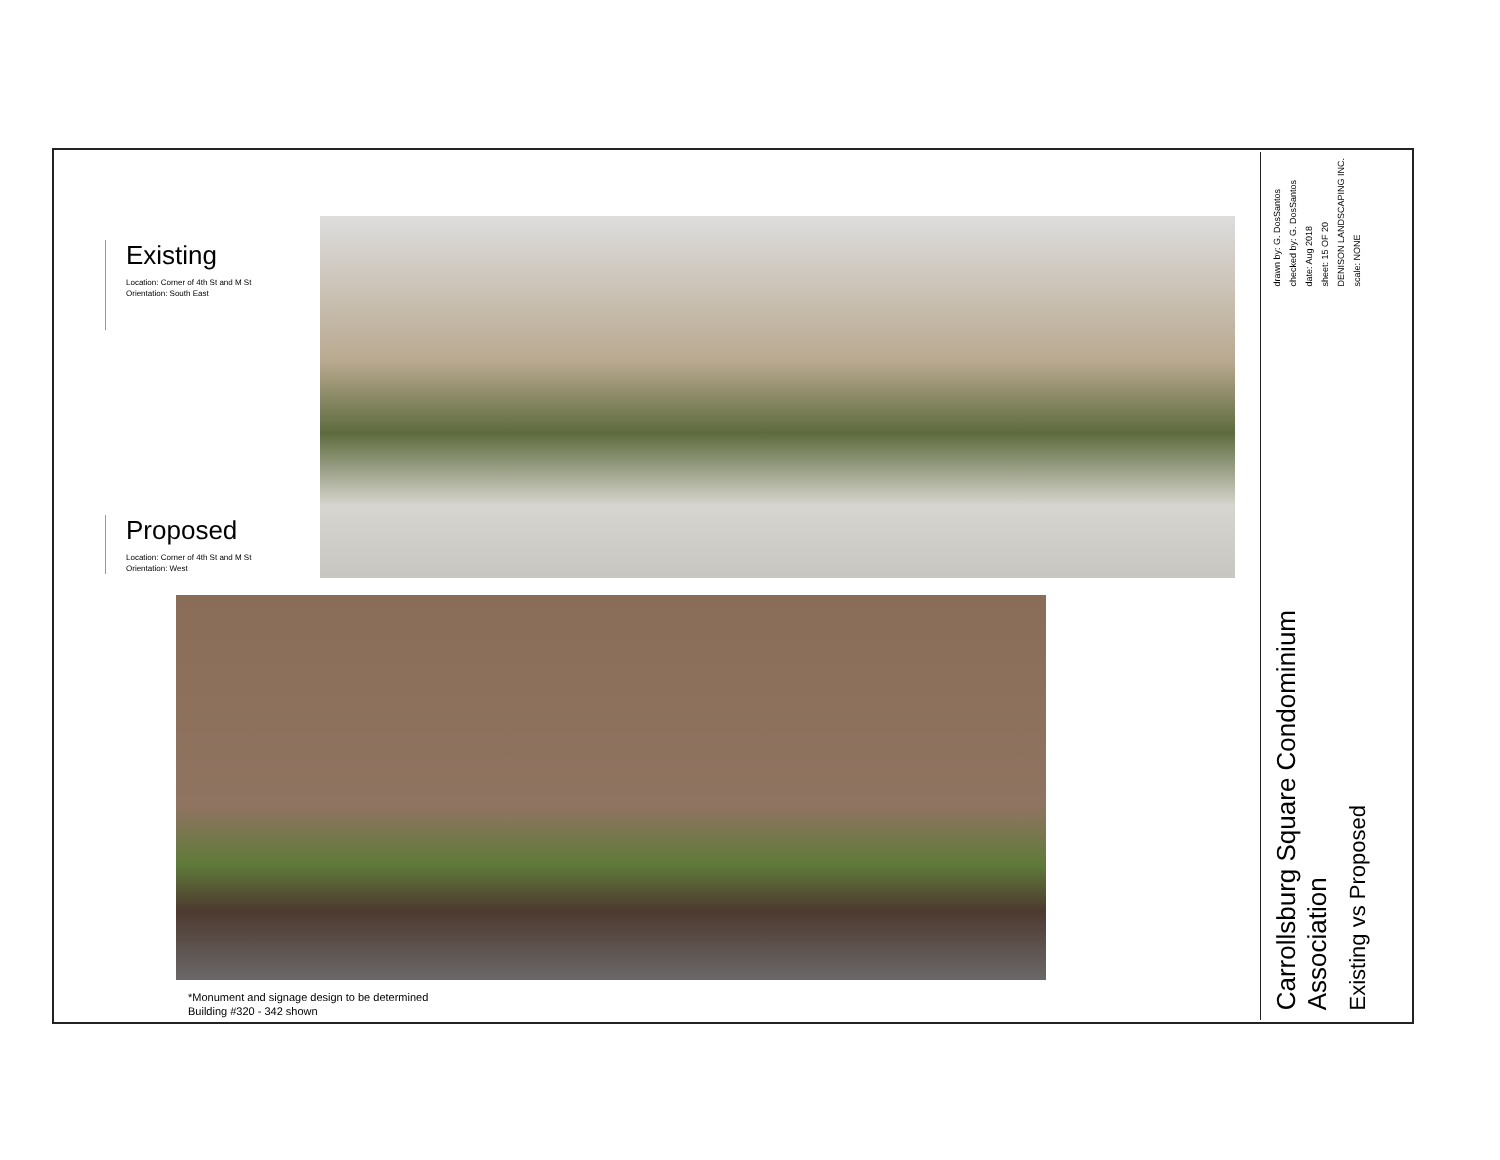Existing
Location: Corner of 4th St and M St
Orientation: South East
Proposed
Location: Corner of 4th St and M St
Orientation: West
*Monument and signage design to be determined
Building #320 - 342 shown
Carrollsburg Square Condominium
Association
Existing vs Proposed
drawn by: G. DosSantos
checked by: G. DosSantos
date: Aug 2018
sheet: 15 OF 20
DENISON LANDSCAPING INC.
scale: NONE